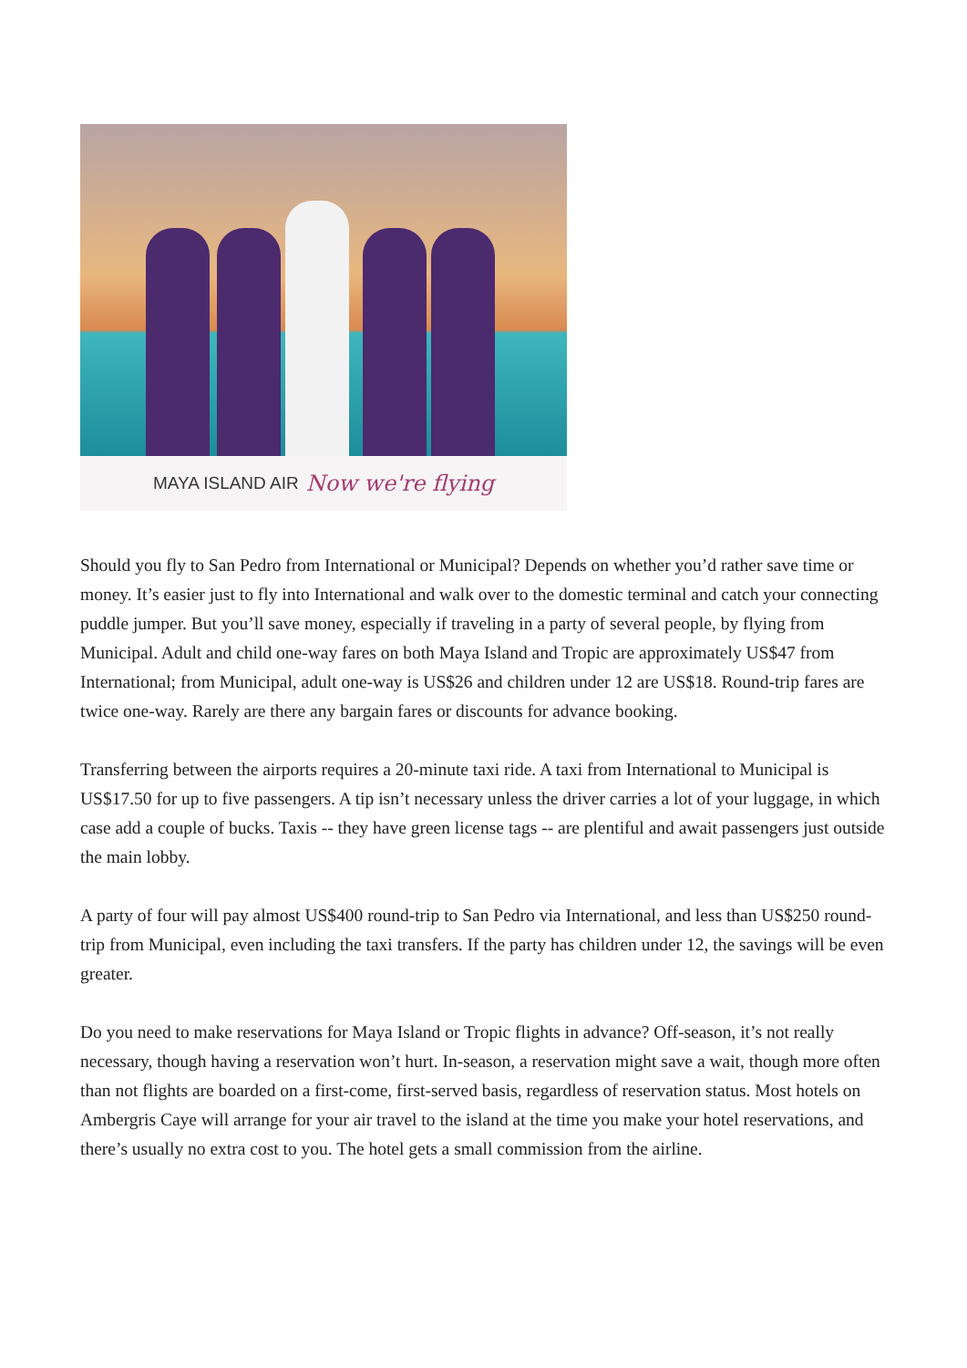MAYA ISLAND AIR Now we're flying
Should you fly to San Pedro from International or Municipal? Depends on whether you’d rather save time or money. It’s easier just to fly into International and walk over to the domestic terminal and catch your connecting puddle jumper. But you’ll save money, especially if traveling in a party of several people, by flying from Municipal. Adult and child one-way fares on both Maya Island and Tropic are approximately US$47 from International; from Municipal, adult one-way is US$26 and children under 12 are US$18. Round-trip fares are twice one-way. Rarely are there any bargain fares or discounts for advance booking.
Transferring between the airports requires a 20-minute taxi ride. A taxi from International to Municipal is US$17.50 for up to five passengers. A tip isn’t necessary unless the driver carries a lot of your luggage, in which case add a couple of bucks. Taxis -- they have green license tags -- are plentiful and await passengers just outside the main lobby.
A party of four will pay almost US$400 round-trip to San Pedro via International, and less than US$250 round-trip from Municipal, even including the taxi transfers. If the party has children under 12, the savings will be even greater.
Do you need to make reservations for Maya Island or Tropic flights in advance? Off-season, it’s not really necessary, though having a reservation won’t hurt. In-season, a reservation might save a wait, though more often than not flights are boarded on a first-come, first-served basis, regardless of reservation status. Most hotels on Ambergris Caye will arrange for your air travel to the island at the time you make your hotel reservations, and there’s usually no extra cost to you. The hotel gets a small commission from the airline.